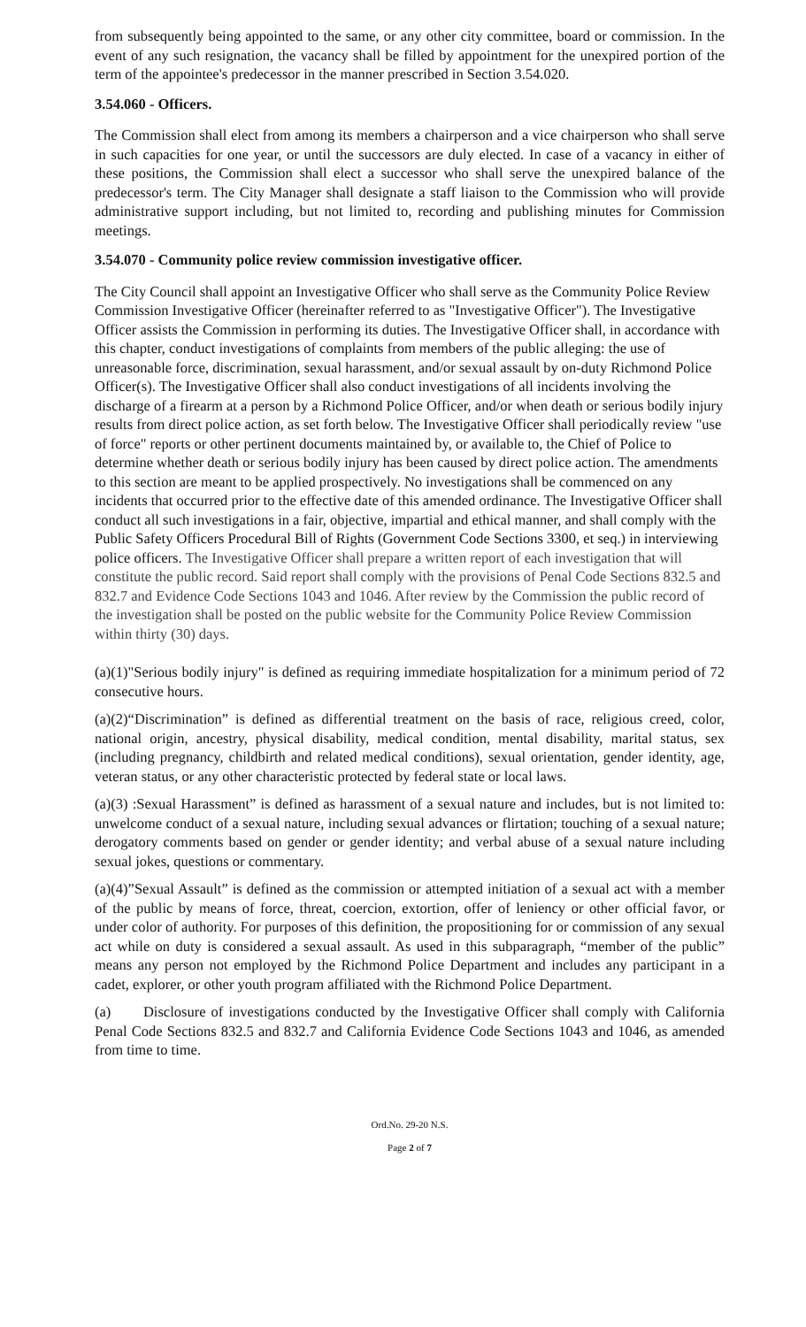from subsequently being appointed to the same, or any other city committee, board or commission. In the event of any such resignation, the vacancy shall be filled by appointment for the unexpired portion of the term of the appointee's predecessor in the manner prescribed in Section 3.54.020.
3.54.060 - Officers.
The Commission shall elect from among its members a chairperson and a vice chairperson who shall serve in such capacities for one year, or until the successors are duly elected. In case of a vacancy in either of these positions, the Commission shall elect a successor who shall serve the unexpired balance of the predecessor's term. The City Manager shall designate a staff liaison to the Commission who will provide administrative support including, but not limited to, recording and publishing minutes for Commission meetings.
3.54.070 - Community police review commission investigative officer.
The City Council shall appoint an Investigative Officer who shall serve as the Community Police Review Commission Investigative Officer (hereinafter referred to as "Investigative Officer"). The Investigative Officer assists the Commission in performing its duties. The Investigative Officer shall, in accordance with this chapter, conduct investigations of complaints from members of the public alleging: the use of unreasonable force, discrimination, sexual harassment, and/or sexual assault by on-duty Richmond Police Officer(s). The Investigative Officer shall also conduct investigations of all incidents involving the discharge of a firearm at a person by a Richmond Police Officer, and/or when death or serious bodily injury results from direct police action, as set forth below. The Investigative Officer shall periodically review "use of force" reports or other pertinent documents maintained by, or available to, the Chief of Police to determine whether death or serious bodily injury has been caused by direct police action. The amendments to this section are meant to be applied prospectively. No investigations shall be commenced on any incidents that occurred prior to the effective date of this amended ordinance. The Investigative Officer shall conduct all such investigations in a fair, objective, impartial and ethical manner, and shall comply with the Public Safety Officers Procedural Bill of Rights (Government Code Sections 3300, et seq.) in interviewing police officers. The Investigative Officer shall prepare a written report of each investigation that will constitute the public record. Said report shall comply with the provisions of Penal Code Sections 832.5 and 832.7 and Evidence Code Sections 1043 and 1046. After review by the Commission the public record of the investigation shall be posted on the public website for the Community Police Review Commission within thirty (30) days.
(a)(1)"Serious bodily injury" is defined as requiring immediate hospitalization for a minimum period of 72 consecutive hours.
(a)(2)“Discrimination” is defined as differential treatment on the basis of race, religious creed, color, national origin, ancestry, physical disability, medical condition, mental disability, marital status, sex (including pregnancy, childbirth and related medical conditions), sexual orientation, gender identity, age, veteran status, or any other characteristic protected by federal state or local laws.
(a)(3) :Sexual Harassment” is defined as harassment of a sexual nature and includes, but is not limited to: unwelcome conduct of a sexual nature, including sexual advances or flirtation; touching of a sexual nature; derogatory comments based on gender or gender identity; and verbal abuse of a sexual nature including sexual jokes, questions or commentary.
(a)(4)”Sexual Assault” is defined as the commission or attempted initiation of a sexual act with a member of the public by means of force, threat, coercion, extortion, offer of leniency or other official favor, or under color of authority. For purposes of this definition, the propositioning for or commission of any sexual act while on duty is considered a sexual assault. As used in this subparagraph, “member of the public” means any person not employed by the Richmond Police Department and includes any participant in a cadet, explorer, or other youth program affiliated with the Richmond Police Department.
(a) Disclosure of investigations conducted by the Investigative Officer shall comply with California Penal Code Sections 832.5 and 832.7 and California Evidence Code Sections 1043 and 1046, as amended from time to time.
Ord.No. 29-20 N.S.
Page 2 of 7